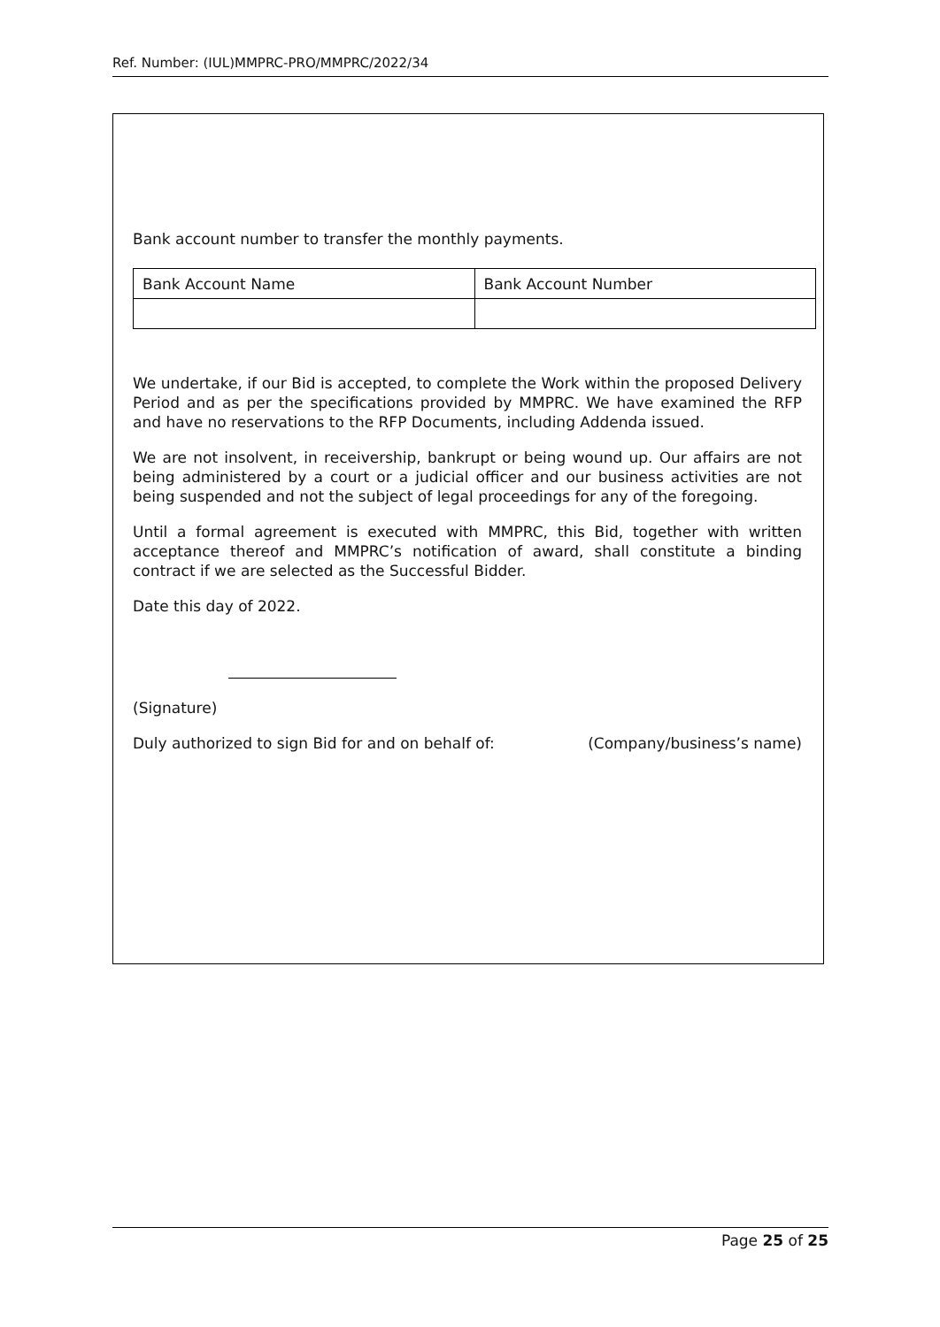Ref. Number: (IUL)MMPRC-PRO/MMPRC/2022/34
Bank account number to transfer the monthly payments.
| Bank Account Name | Bank Account Number |
We undertake, if our Bid is accepted, to complete the Work within the proposed Delivery Period and as per the specifications provided by MMPRC. We have examined the RFP and have no reservations to the RFP Documents, including Addenda issued.
We are not insolvent, in receivership, bankrupt or being wound up. Our affairs are not being administered by a court or a judicial officer and our business activities are not being suspended and not the subject of legal proceedings for any of the foregoing.
Until a formal agreement is executed with MMPRC, this Bid, together with written acceptance thereof and MMPRC’s notification of award, shall constitute a binding contract if we are selected as the Successful Bidder.
Date this day of 2022.
(Signature)
Duly authorized to sign Bid for and on behalf of: (Company/business’s name)
Page 25 of 25